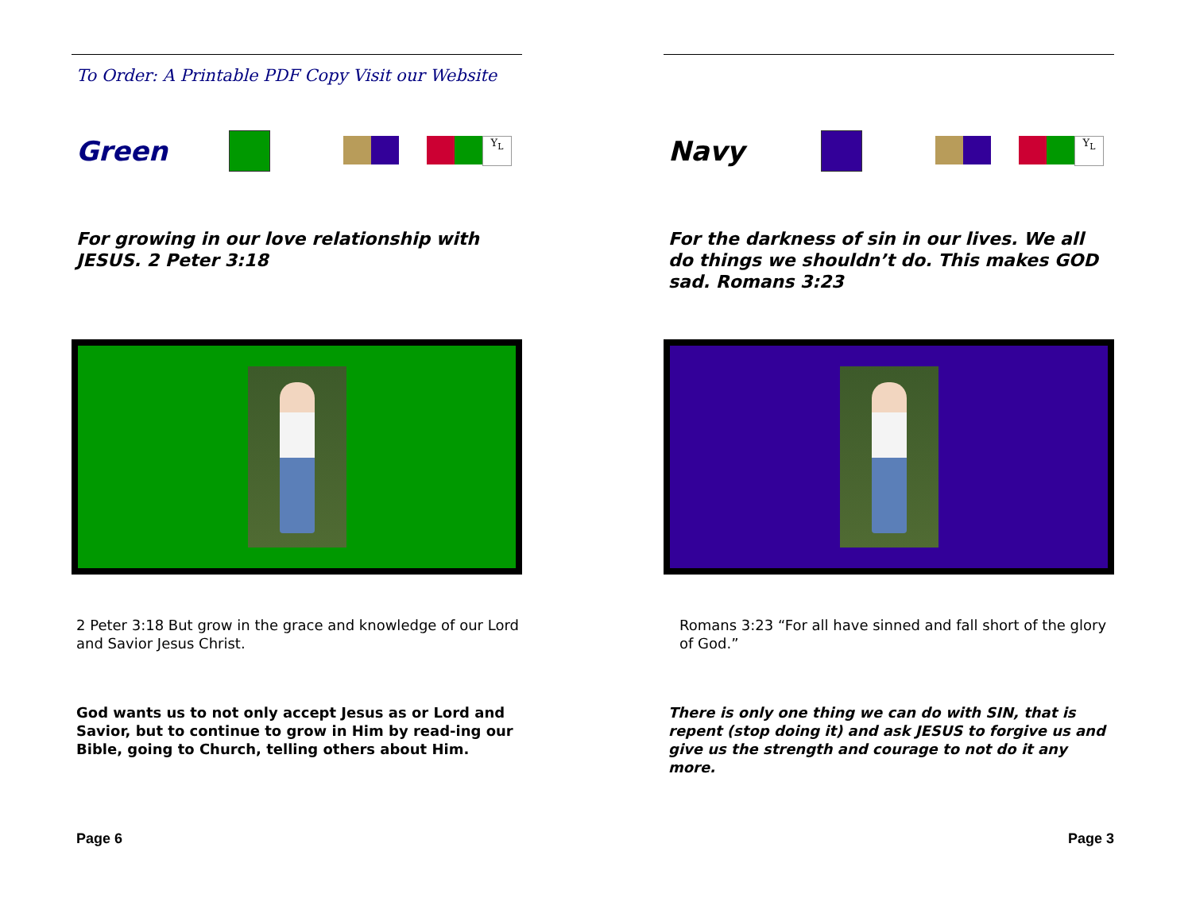To Order: A Printable PDF Copy Visit our Website
Green
Y<sub>L</sub>
For growing in our love relationship with JESUS. 2 Peter 3:18
2 Peter 3:18 But grow in the grace and knowledge of our Lord and Savior Jesus Christ.
God wants us to not only accept Jesus as or Lord and Savior, but to continue to grow in Him by read-ing our Bible, going to Church, telling others about Him.
Page 6
Navy
Y<sub>L</sub>
For the darkness of sin in our lives. We all do things we shouldn’t do. This makes GOD sad. Romans 3:23
Romans 3:23 “For all have sinned and fall short of the glory of God.”
There is only one thing we can do with SIN, that is repent (stop doing it) and ask JESUS to forgive us and give us the strength and courage to not do it any more.
Page 3